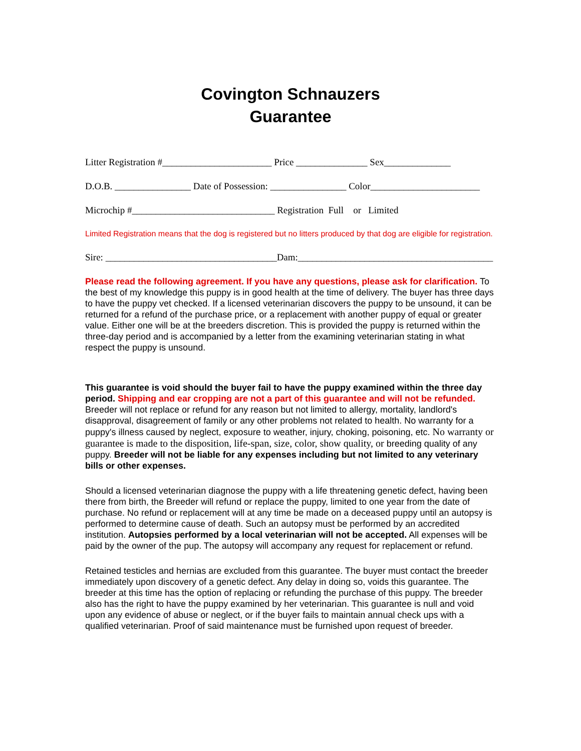Covington Schnauzers
Guarantee
Litter Registration #_______________________ Price _______________ Sex______________
D.O.B. ________________ Date of Possession: ________________ Color_______________________
Microchip #______________________________ Registration Full or Limited
Limited Registration means that the dog is registered but no litters produced by that dog are eligible for registration.
Sire: ____________________________________Dam:_________________________________________
Please read the following agreement. If you have any questions, please ask for clarification. To the best of my knowledge this puppy is in good health at the time of delivery. The buyer has three days to have the puppy vet checked. If a licensed veterinarian discovers the puppy to be unsound, it can be returned for a refund of the purchase price, or a replacement with another puppy of equal or greater value. Either one will be at the breeders discretion. This is provided the puppy is returned within the three-day period and is accompanied by a letter from the examining veterinarian stating in what respect the puppy is unsound.
This guarantee is void should the buyer fail to have the puppy examined within the three day period. Shipping and ear cropping are not a part of this guarantee and will not be refunded. Breeder will not replace or refund for any reason but not limited to allergy, mortality, landlord's disapproval, disagreement of family or any other problems not related to health. No warranty for a puppy's illness caused by neglect, exposure to weather, injury, choking, poisoning, etc. No warranty or guarantee is made to the disposition, life-span, size, color, show quality, or breeding quality of any puppy. Breeder will not be liable for any expenses including but not limited to any veterinary bills or other expenses.
Should a licensed veterinarian diagnose the puppy with a life threatening genetic defect, having been there from birth, the Breeder will refund or replace the puppy, limited to one year from the date of purchase. No refund or replacement will at any time be made on a deceased puppy until an autopsy is performed to determine cause of death. Such an autopsy must be performed by an accredited institution. Autopsies performed by a local veterinarian will not be accepted. All expenses will be paid by the owner of the pup. The autopsy will accompany any request for replacement or refund.
Retained testicles and hernias are excluded from this guarantee. The buyer must contact the breeder immediately upon discovery of a genetic defect. Any delay in doing so, voids this guarantee. The breeder at this time has the option of replacing or refunding the purchase of this puppy. The breeder also has the right to have the puppy examined by her veterinarian. This guarantee is null and void upon any evidence of abuse or neglect, or if the buyer fails to maintain annual check ups with a qualified veterinarian. Proof of said maintenance must be furnished upon request of breeder.